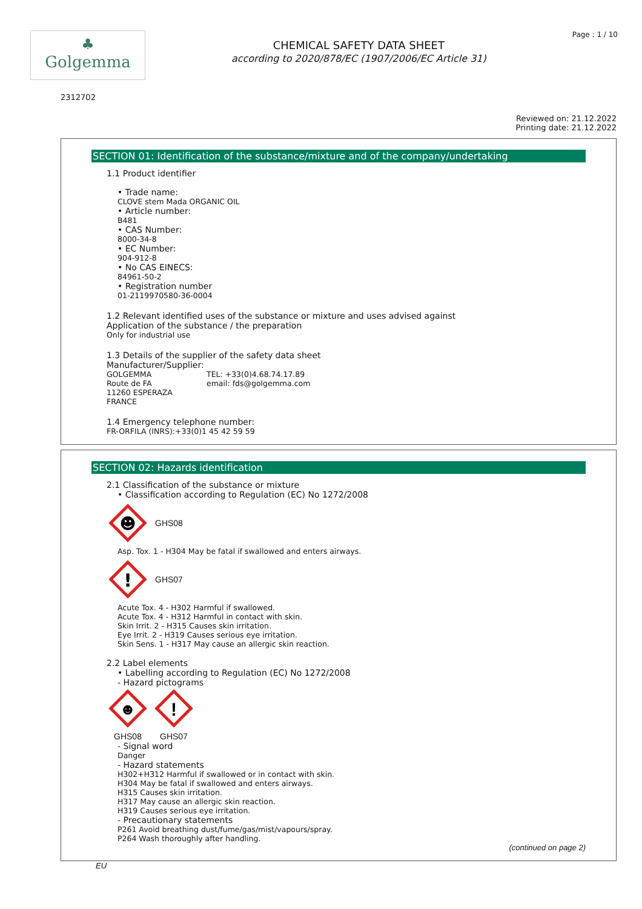♣
Golgemma
CHEMICAL SAFETY DATA SHEET
according to 2020/878/EC (1907/2006/EC Article 31)
Page : 1 / 10
2312702
Reviewed on: 21.12.2022
Printing date: 21.12.2022
SECTION 01: Identification of the substance/mixture and of the company/undertaking
1.1 Product identifier
• Trade name:
CLOVE stem Mada ORGANIC OIL
• Article number:
B481
• CAS Number:
8000-34-8
• EC Number:
904-912-8
• No CAS EINECS:
84961-50-2
• Registration number
01-2119970580-36-0004
1.2 Relevant identified uses of the substance or mixture and uses advised against
Application of the substance / the preparation
Only for industrial use
1.3 Details of the supplier of the safety data sheet
Manufacturer/Supplier:
GOLGEMMA
Route de FA
11260 ESPERAZA
FRANCE
TEL: +33(0)4.68.74.17.89
email: fds@golgemma.com
1.4 Emergency telephone number:
FR-ORFILA (INRS):+33(0)1 45 42 59 59
SECTION 02: Hazards identification
2.1 Classification of the substance or mixture
• Classification according to Regulation (EC) No 1272/2008
☻
GHS08
Asp. Tox. 1 - H304 May be fatal if swallowed and enters airways.
!
GHS07
Acute Tox. 4 - H302 Harmful if swallowed.
Acute Tox. 4 - H312 Harmful in contact with skin.
Skin Irrit. 2 - H315 Causes skin irritation.
Eye Irrit. 2 - H319 Causes serious eye irritation.
Skin Sens. 1 - H317 May cause an allergic skin reaction.
2.2 Label elements
• Labelling according to Regulation (EC) No 1272/2008
- Hazard pictograms
☻
GHS08
!
GHS07
- Signal word
Danger
- Hazard statements
H302+H312 Harmful if swallowed or in contact with skin.
H304 May be fatal if swallowed and enters airways.
H315 Causes skin irritation.
H317 May cause an allergic skin reaction.
H319 Causes serious eye irritation.
- Precautionary statements
P261 Avoid breathing dust/fume/gas/mist/vapours/spray.
P264 Wash thoroughly after handling.
(continued on page 2)
EU